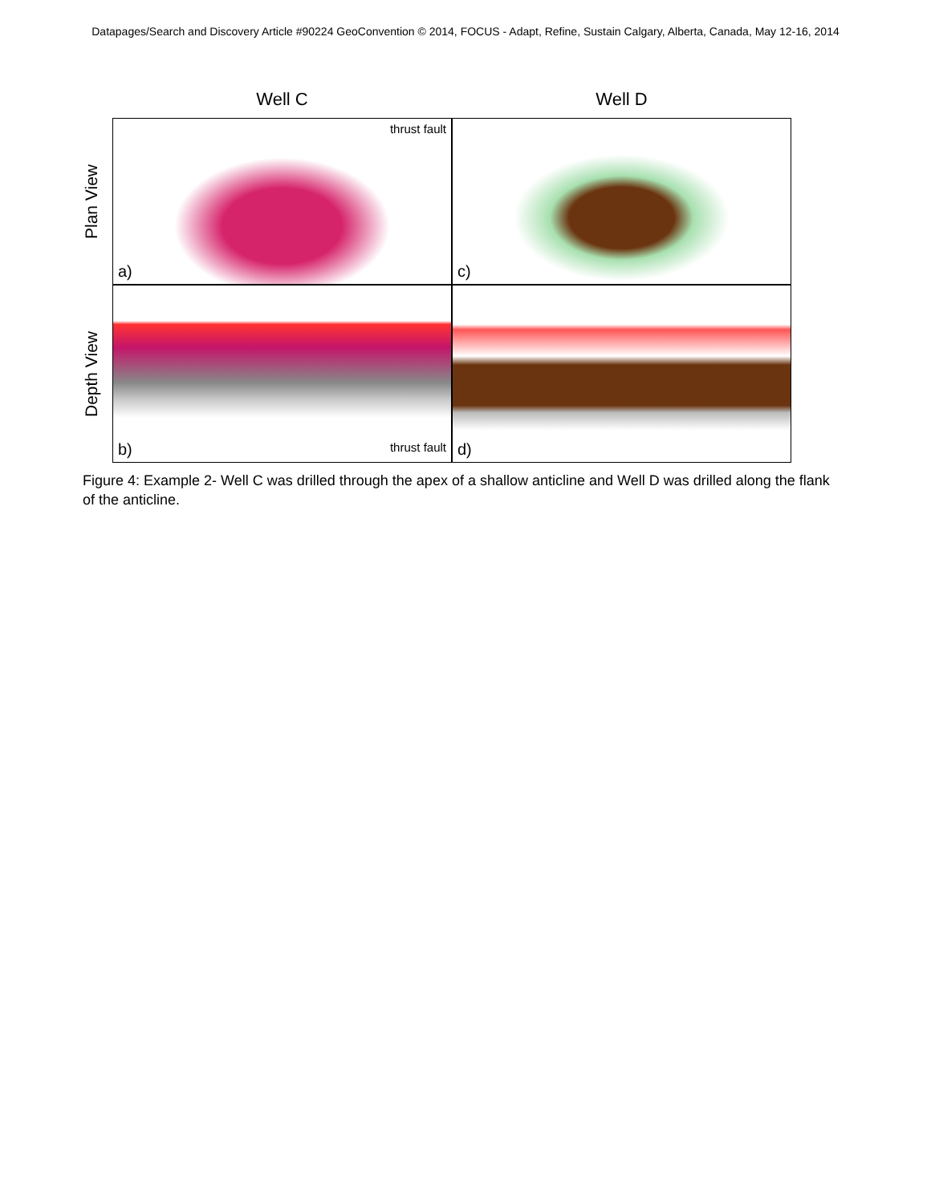Datapages/Search and Discovery Article #90224 GeoConvention © 2014, FOCUS - Adapt, Refine, Sustain Calgary, Alberta, Canada, May 12-16, 2014
Plan View
Depth View
Well C Well D
thrust fault
a)
c)
b) thrust fault
d)
Figure 4: Example 2- Well C was drilled through the apex of a shallow anticline and Well D was drilled along the flank of the anticline.